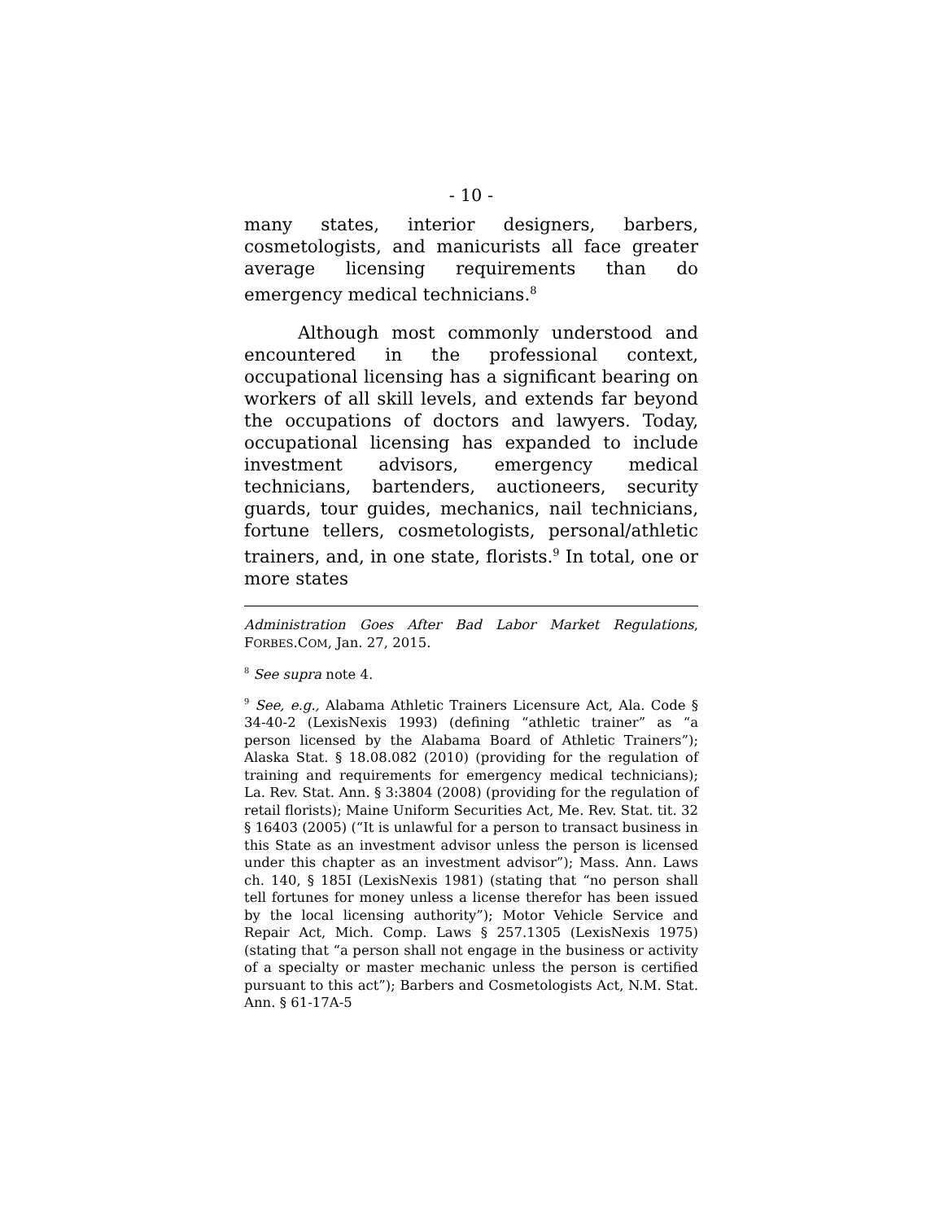- 10 -
many states, interior designers, barbers, cosmetologists, and manicurists all face greater average licensing requirements than do emergency medical technicians.<sup>8</sup>
Although most commonly understood and encountered in the professional context, occupational licensing has a significant bearing on workers of all skill levels, and extends far beyond the occupations of doctors and lawyers. Today, occupational licensing has expanded to include investment advisors, emergency medical technicians, bartenders, auctioneers, security guards, tour guides, mechanics, nail technicians, fortune tellers, cosmetologists, personal/athletic trainers, and, in one state, florists.<sup>9</sup> In total, one or more states
Administration Goes After Bad Labor Market Regulations, FORBES.COM, Jan. 27, 2015.
<sup>8</sup> See supra note 4.
<sup>9</sup> See, e.g., Alabama Athletic Trainers Licensure Act, Ala. Code § 34-40-2 (LexisNexis 1993) (defining “athletic trainer” as “a person licensed by the Alabama Board of Athletic Trainers”); Alaska Stat. § 18.08.082 (2010) (providing for the regulation of training and requirements for emergency medical technicians); La. Rev. Stat. Ann. § 3:3804 (2008) (providing for the regulation of retail florists); Maine Uniform Securities Act, Me. Rev. Stat. tit. 32 § 16403 (2005) (“It is unlawful for a person to transact business in this State as an investment advisor unless the person is licensed under this chapter as an investment advisor”); Mass. Ann. Laws ch. 140, § 185I (LexisNexis 1981) (stating that “no person shall tell fortunes for money unless a license therefor has been issued by the local licensing authority”); Motor Vehicle Service and Repair Act, Mich. Comp. Laws § 257.1305 (LexisNexis 1975) (stating that “a person shall not engage in the business or activity of a specialty or master mechanic unless the person is certified pursuant to this act”); Barbers and Cosmetologists Act, N.M. Stat. Ann. § 61-17A-5